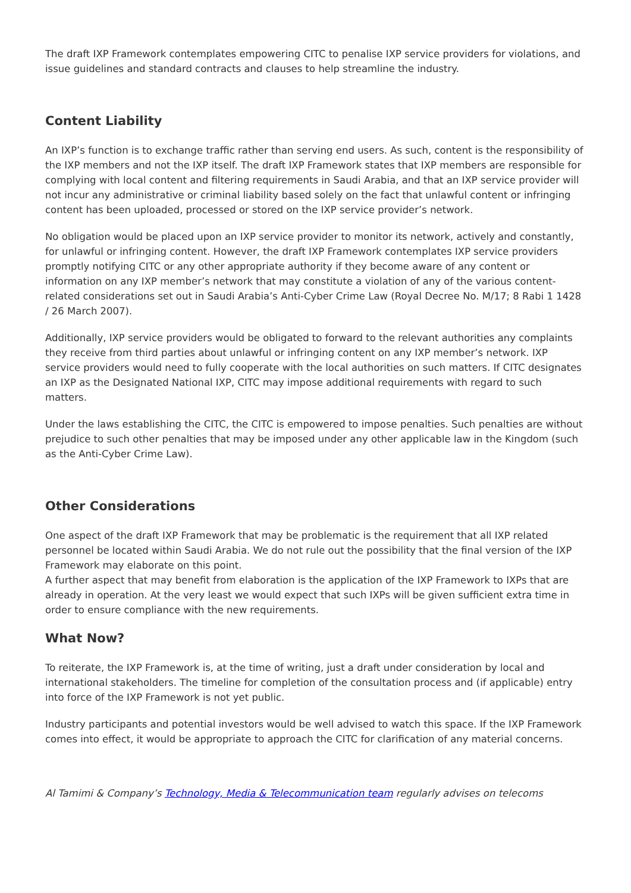The draft IXP Framework contemplates empowering CITC to penalise IXP service providers for violations, and issue guidelines and standard contracts and clauses to help streamline the industry.
Content Liability
An IXP’s function is to exchange traffic rather than serving end users. As such, content is the responsibility of the IXP members and not the IXP itself. The draft IXP Framework states that IXP members are responsible for complying with local content and filtering requirements in Saudi Arabia, and that an IXP service provider will not incur any administrative or criminal liability based solely on the fact that unlawful content or infringing content has been uploaded, processed or stored on the IXP service provider’s network.
No obligation would be placed upon an IXP service provider to monitor its network, actively and constantly, for unlawful or infringing content. However, the draft IXP Framework contemplates IXP service providers promptly notifying CITC or any other appropriate authority if they become aware of any content or information on any IXP member’s network that may constitute a violation of any of the various content-related considerations set out in Saudi Arabia’s Anti-Cyber Crime Law (Royal Decree No. M/17; 8 Rabi 1 1428 / 26 March 2007).
Additionally, IXP service providers would be obligated to forward to the relevant authorities any complaints they receive from third parties about unlawful or infringing content on any IXP member’s network. IXP service providers would need to fully cooperate with the local authorities on such matters. If CITC designates an IXP as the Designated National IXP, CITC may impose additional requirements with regard to such matters.
Under the laws establishing the CITC, the CITC is empowered to impose penalties. Such penalties are without prejudice to such other penalties that may be imposed under any other applicable law in the Kingdom (such as the Anti-Cyber Crime Law).
Other Considerations
One aspect of the draft IXP Framework that may be problematic is the requirement that all IXP related personnel be located within Saudi Arabia. We do not rule out the possibility that the final version of the IXP Framework may elaborate on this point.
A further aspect that may benefit from elaboration is the application of the IXP Framework to IXPs that are already in operation. At the very least we would expect that such IXPs will be given sufficient extra time in order to ensure compliance with the new requirements.
What Now?
To reiterate, the IXP Framework is, at the time of writing, just a draft under consideration by local and international stakeholders. The timeline for completion of the consultation process and (if applicable) entry into force of the IXP Framework is not yet public.
Industry participants and potential investors would be well advised to watch this space. If the IXP Framework comes into effect, it would be appropriate to approach the CITC for clarification of any material concerns.
Al Tamimi & Company’s Technology, Media & Telecommunication team regularly advises on telecoms